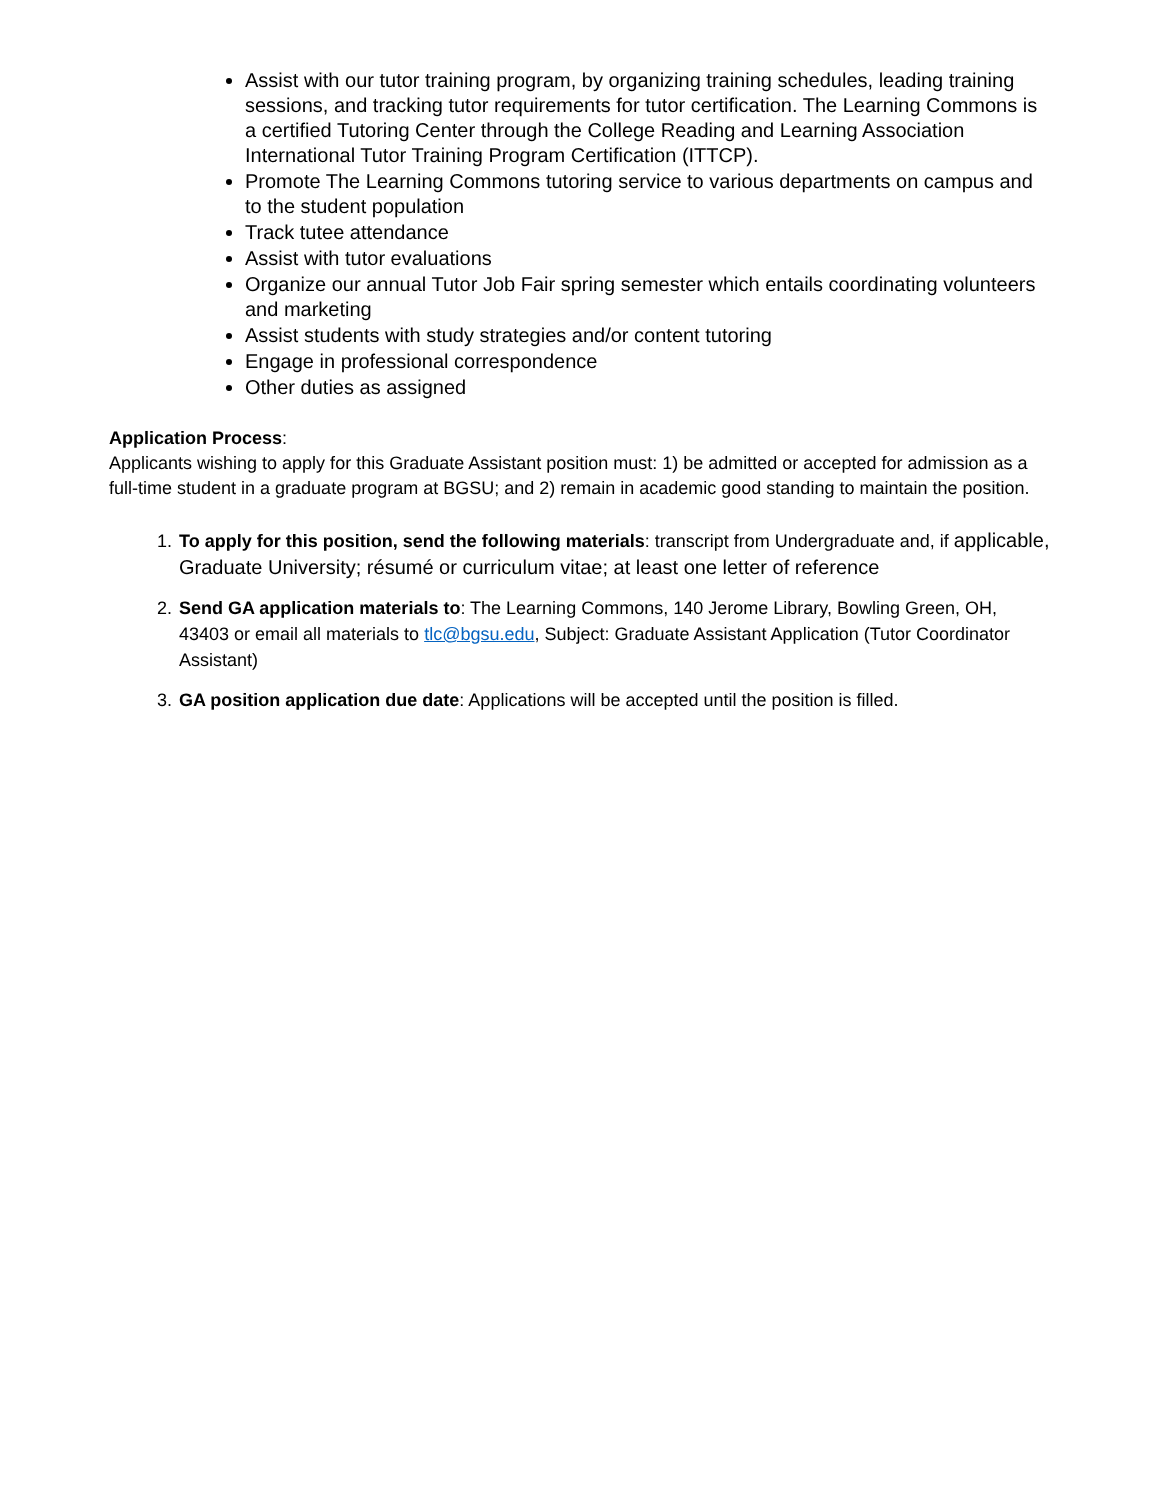Assist with our tutor training program, by organizing training schedules, leading training sessions, and tracking tutor requirements for tutor certification. The Learning Commons is a certified Tutoring Center through the College Reading and Learning Association International Tutor Training Program Certification (ITTCP).
Promote The Learning Commons tutoring service to various departments on campus and to the student population
Track tutee attendance
Assist with tutor evaluations
Organize our annual Tutor Job Fair spring semester which entails coordinating volunteers and marketing
Assist students with study strategies and/or content tutoring
Engage in professional correspondence
Other duties as assigned
Application Process:
Applicants wishing to apply for this Graduate Assistant position must: 1) be admitted or accepted for admission as a full-time student in a graduate program at BGSU; and 2) remain in academic good standing to maintain the position.
1. To apply for this position, send the following materials: transcript from Undergraduate and, if applicable, Graduate University; résumé or curriculum vitae; at least one letter of reference
2. Send GA application materials to: The Learning Commons, 140 Jerome Library, Bowling Green, OH, 43403 or email all materials to tlc@bgsu.edu, Subject: Graduate Assistant Application (Tutor Coordinator Assistant)
3. GA position application due date: Applications will be accepted until the position is filled.